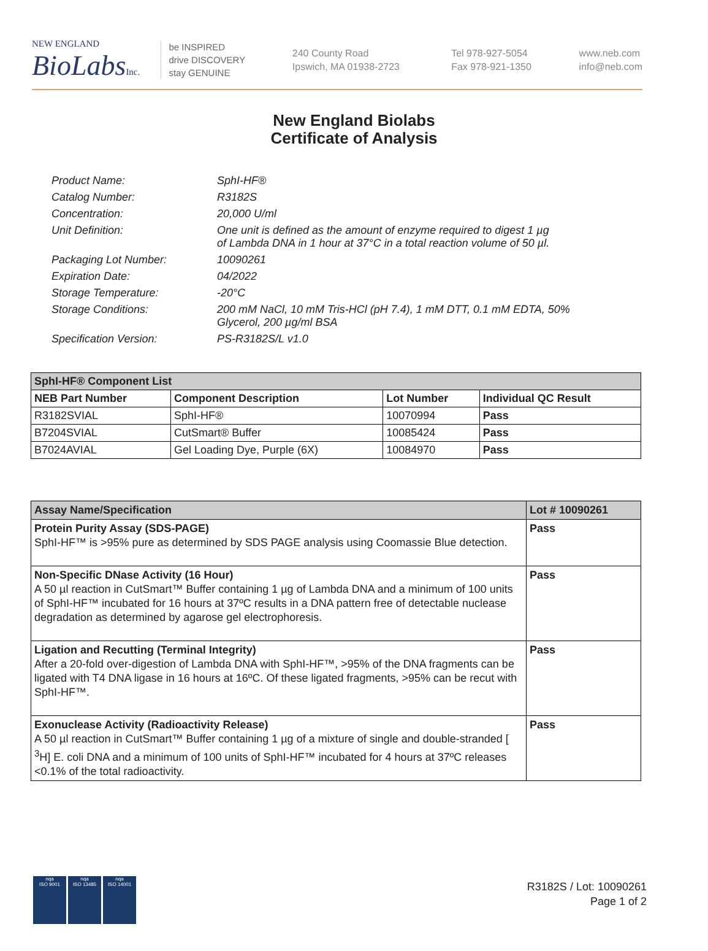NEW ENGLAND
BioLabsInc.
be INSPIRED
drive DISCOVERY
stay GENUINE
240 County Road
Ipswich, MA 01938-2723
Tel 978-927-5054
Fax 978-921-1350
www.neb.com
info@neb.com
New England Biolabs
Certificate of Analysis
| Product Name: | SphI-HF® |
| Catalog Number: | R3182S |
| Concentration: | 20,000 U/ml |
| Unit Definition: | One unit is defined as the amount of enzyme required to digest 1 µg of Lambda DNA in 1 hour at 37°C in a total reaction volume of 50 µl. |
| Packaging Lot Number: | 10090261 |
| Expiration Date: | 04/2022 |
| Storage Temperature: | -20°C |
| Storage Conditions: | 200 mM NaCl, 10 mM Tris-HCl (pH 7.4), 1 mM DTT, 0.1 mM EDTA, 50% Glycerol, 200 µg/ml BSA |
| Specification Version: | PS-R3182S/L v1.0 |
| SphI-HF® Component List | | | |
| --- | --- | --- | --- |
| NEB Part Number | Component Description | Lot Number | Individual QC Result |
| R3182SVIAL | SphI-HF® | 10070994 | Pass |
| B7204SVIAL | CutSmart® Buffer | 10085424 | Pass |
| B7024AVIAL | Gel Loading Dye, Purple (6X) | 10084970 | Pass |
| Assay Name/Specification | Lot # 10090261 |
| --- | --- |
| Protein Purity Assay (SDS-PAGE) SphI-HF™ is >95% pure as determined by SDS PAGE analysis using Coomassie Blue detection. | Pass |
| Non-Specific DNase Activity (16 Hour) A 50 µl reaction in CutSmart™ Buffer containing 1 µg of Lambda DNA and a minimum of 100 units of SphI-HF™ incubated for 16 hours at 37ºC results in a DNA pattern free of detectable nuclease degradation as determined by agarose gel electrophoresis. | Pass |
| Ligation and Recutting (Terminal Integrity) After a 20-fold over-digestion of Lambda DNA with SphI-HF™, >95% of the DNA fragments can be ligated with T4 DNA ligase in 16 hours at 16ºC. Of these ligated fragments, >95% can be recut with SphI-HF™. | Pass |
| Exonuclease Activity (Radioactivity Release) A 50 µl reaction in CutSmart™ Buffer containing 1 µg of a mixture of single and double-stranded [ <sup>3</sup>H] E. coli DNA and a minimum of 100 units of SphI-HF™ incubated for 4 hours at 37ºC releases <0.1% of the total radioactivity. | Pass |
nqa
ISO 9001
nqa
ISO 13485
nqa
ISO 14001
R3182S / Lot: 10090261
Page 1 of 2